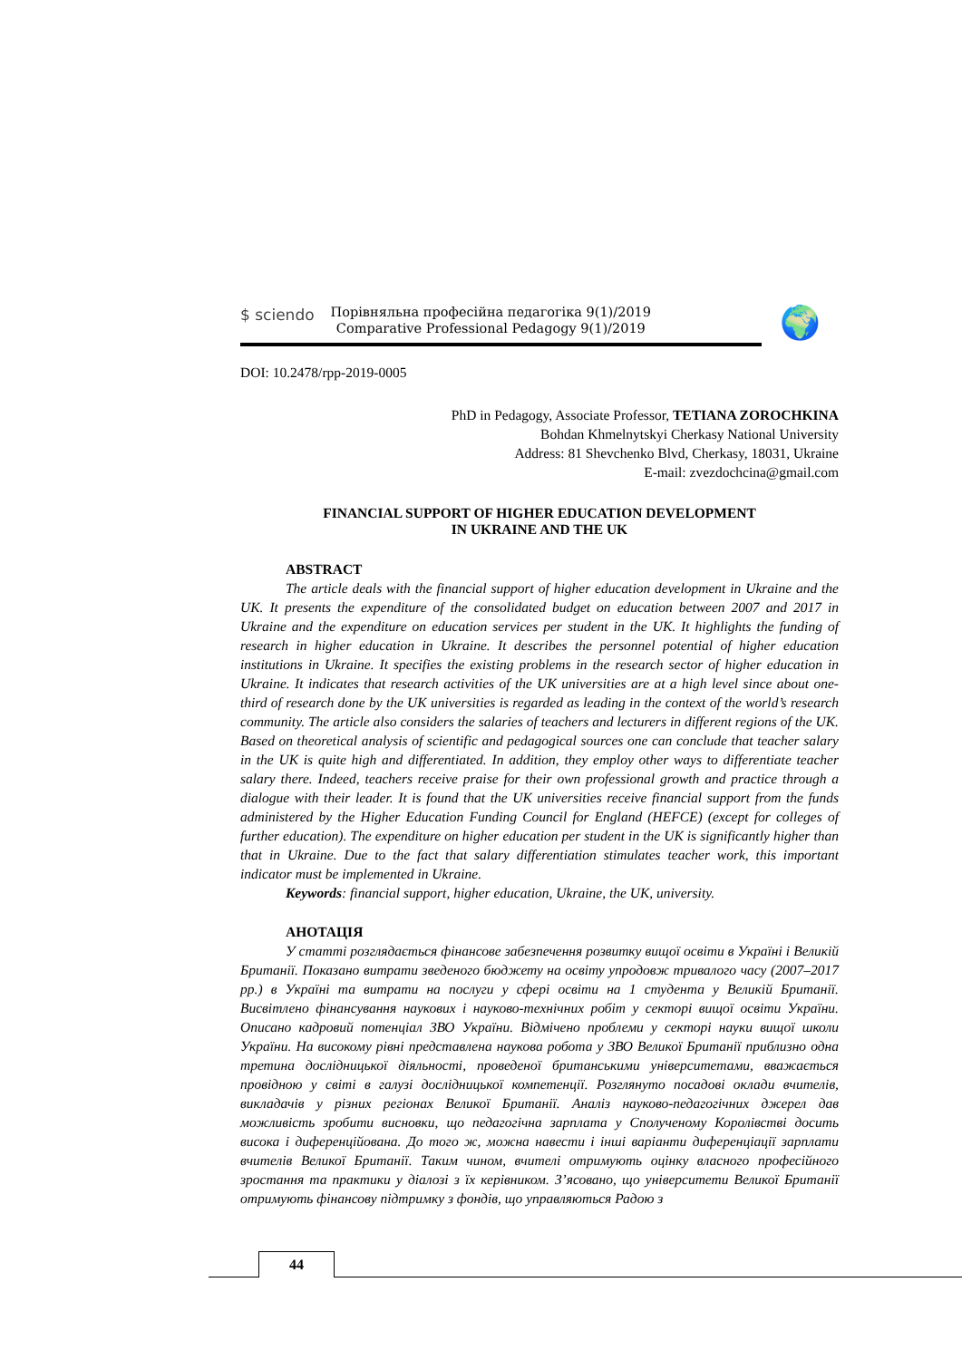$ sciendo
Порівняльна професійна педагогіка 9(1)/2019
Comparative Professional Pedagogy 9(1)/2019
🌍
DOI: 10.2478/rpp-2019-0005
PhD in Pedagogy, Associate Professor, TETIANA ZOROCHKINA
Bohdan Khmelnytskyi Cherkasy National University
Address: 81 Shevchenko Blvd, Cherkasy, 18031, Ukraine
E-mail: zvezdochcina@gmail.com
FINANCIAL SUPPORT OF HIGHER EDUCATION DEVELOPMENT
IN UKRAINE AND THE UK
ABSTRACT
The article deals with the financial support of higher education development in Ukraine and the UK. It presents the expenditure of the consolidated budget on education between 2007 and 2017 in Ukraine and the expenditure on education services per student in the UK. It highlights the funding of research in higher education in Ukraine. It describes the personnel potential of higher education institutions in Ukraine. It specifies the existing problems in the research sector of higher education in Ukraine. It indicates that research activities of the UK universities are at a high level since about one-third of research done by the UK universities is regarded as leading in the context of the world’s research community. The article also considers the salaries of teachers and lecturers in different regions of the UK. Based on theoretical analysis of scientific and pedagogical sources one can conclude that teacher salary in the UK is quite high and differentiated. In addition, they employ other ways to differentiate teacher salary there. Indeed, teachers receive praise for their own professional growth and practice through a dialogue with their leader. It is found that the UK universities receive financial support from the funds administered by the Higher Education Funding Council for England (HEFCE) (except for colleges of further education). The expenditure on higher education per student in the UK is significantly higher than that in Ukraine. Due to the fact that salary differentiation stimulates teacher work, this important indicator must be implemented in Ukraine.
Keywords: financial support, higher education, Ukraine, the UK, university.
АНОТАЦІЯ
У статті розглядається фінансове забезпечення розвитку вищої освіти в Україні і Великій Британії. Показано витрати зведеного бюджету на освіту упродовж тривалого часу (2007–2017 рр.) в Україні та витрати на послуги у сфері освіти на 1 студента у Великій Британії. Висвітлено фінансування наукових і науково-технічних робіт у секторі вищої освіти України. Описано кадровий потенціал ЗВО України. Відмічено проблеми у секторі науки вищої школи України. На високому рівні представлена наукова робота у ЗВО Великої Британії приблизно одна третина дослідницької діяльності, проведеної британськими університетами, вважається провідною у світі в галузі дослідницької компетенції. Розглянуто посадові оклади вчителів, викладачів у різних регіонах Великої Британії. Аналіз науково-педагогічних джерел дав можливість зробити висновки, що педагогічна зарплата у Сполученому Королівстві досить висока і диференційована. До того ж, можна навести і інші варіанти диференціації зарплати вчителів Великої Британії. Таким чином, вчителі отримують оцінку власного професійного зростання та практики у діалозі з їх керівником. З’ясовано, що університети Великої Британії отримують фінансову підтримку з фондів, що управляються Радою з
44